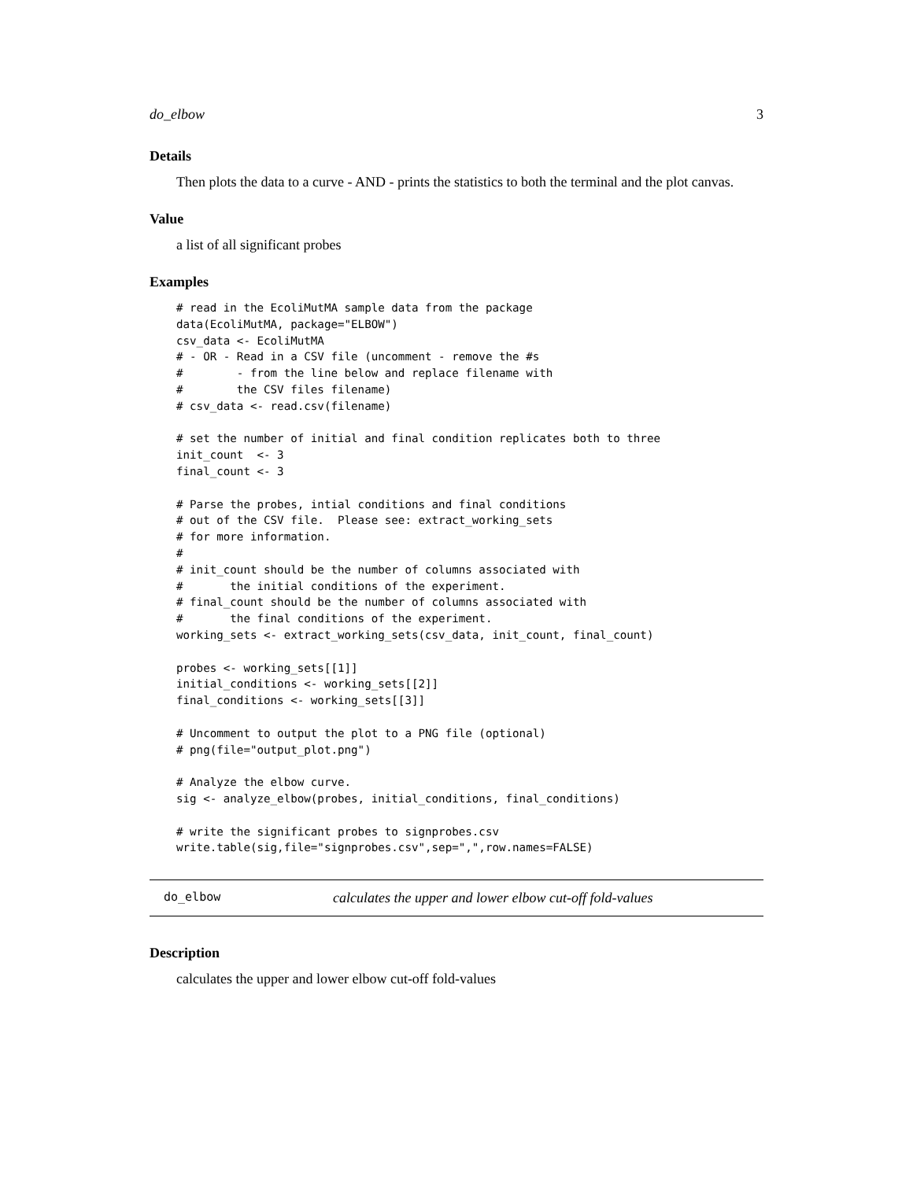do_elbow 3
Details
Then plots the data to a curve - AND - prints the statistics to both the terminal and the plot canvas.
Value
a list of all significant probes
Examples
# read in the EcoliMutMA sample data from the package
data(EcoliMutMA, package="ELBOW")
csv_data <- EcoliMutMA
# - OR - Read in a CSV file (uncomment - remove the #s
#        - from the line below and replace filename with
#        the CSV files filename)
# csv_data <- read.csv(filename)

# set the number of initial and final condition replicates both to three
init_count  <- 3
final_count <- 3

# Parse the probes, intial conditions and final conditions
# out of the CSV file.  Please see: extract_working_sets
# for more information.
#
# init_count should be the number of columns associated with
#       the initial conditions of the experiment.
# final_count should be the number of columns associated with
#       the final conditions of the experiment.
working_sets <- extract_working_sets(csv_data, init_count, final_count)

probes <- working_sets[[1]]
initial_conditions <- working_sets[[2]]
final_conditions <- working_sets[[3]]

# Uncomment to output the plot to a PNG file (optional)
# png(file="output_plot.png")

# Analyze the elbow curve.
sig <- analyze_elbow(probes, initial_conditions, final_conditions)

# write the significant probes to signprobes.csv
write.table(sig,file="signprobes.csv",sep=",",row.names=FALSE)
do_elbow calculates the upper and lower elbow cut-off fold-values
Description
calculates the upper and lower elbow cut-off fold-values